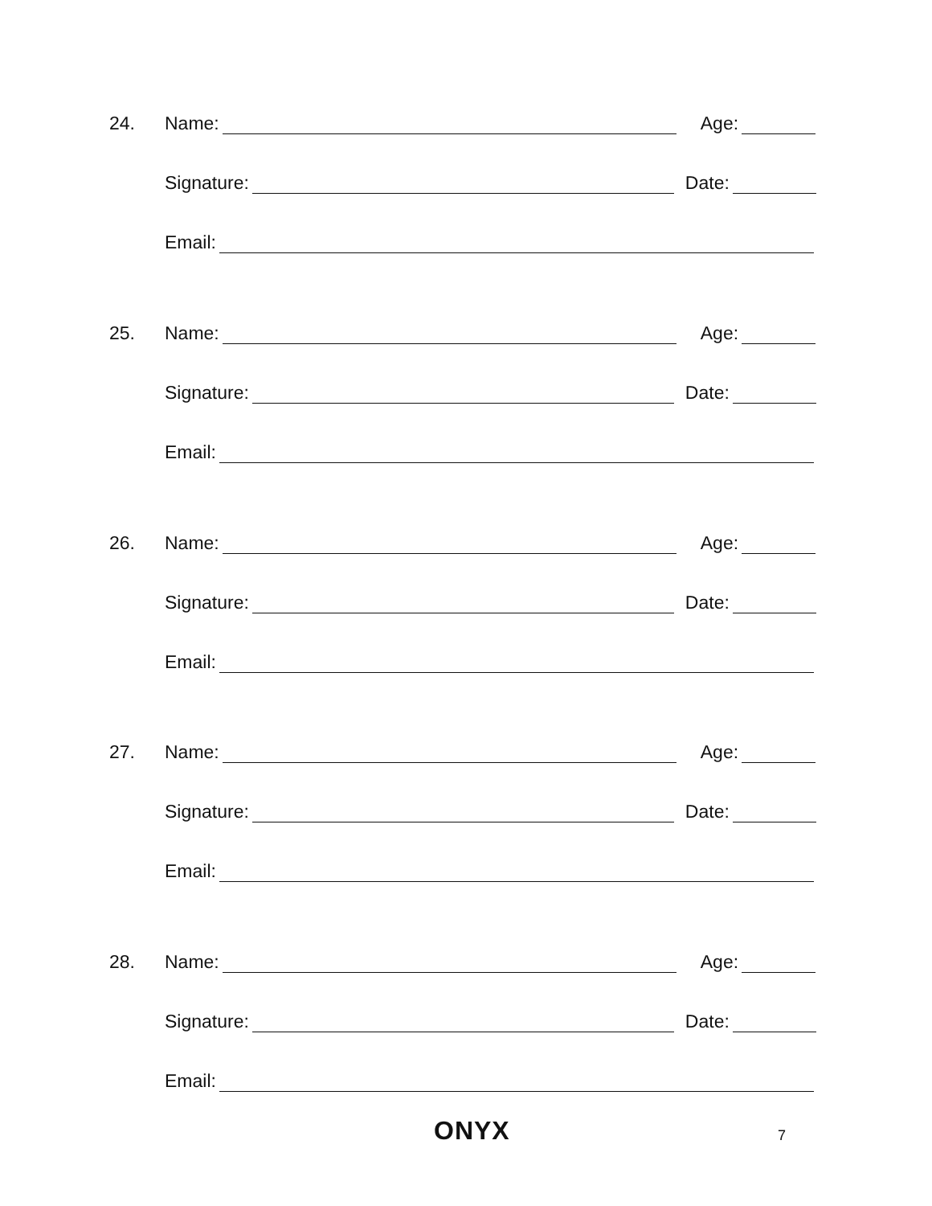24. Name: Age:
Signature: Date:
Email:
25. Name: Age:
Signature: Date:
Email:
26. Name: Age:
Signature: Date:
Email:
27. Name: Age:
Signature: Date:
Email:
28. Name: Age:
Signature: Date:
Email:
ONYX 7